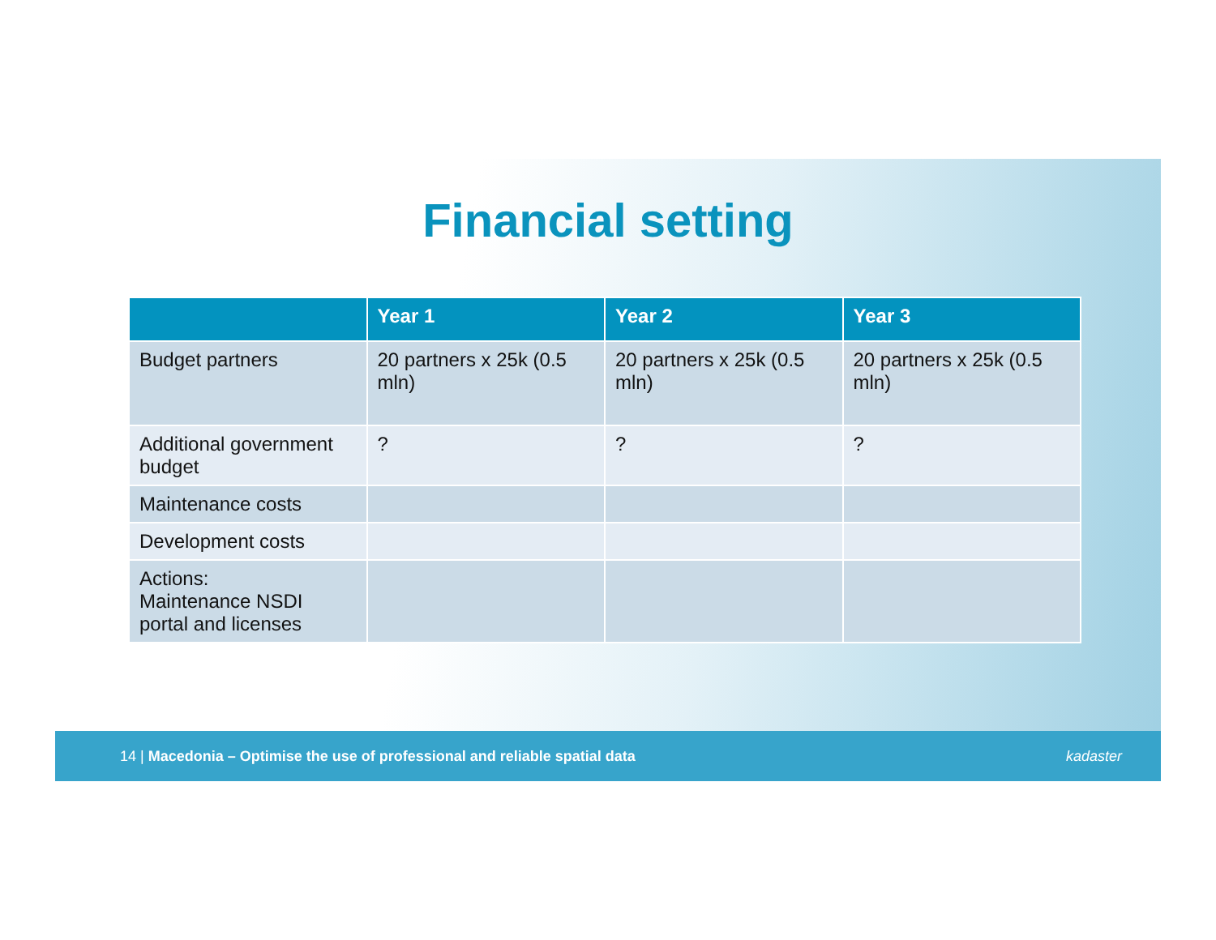Financial setting
| | Year 1 | Year 2 | Year 3 |
| --- | --- | --- | --- |
| Budget partners | 20 partners x 25k (0.5 mln) | 20 partners x 25k (0.5 mln) | 20 partners x 25k (0.5 mln) |
| Additional government budget | ? | ? | ? |
| Maintenance costs | | | |
| Development costs | | | |
| Actions: Maintenance NSDI portal and licenses | | | |
14 | Macedonia – Optimise the use of professional and reliable spatial data kadaster